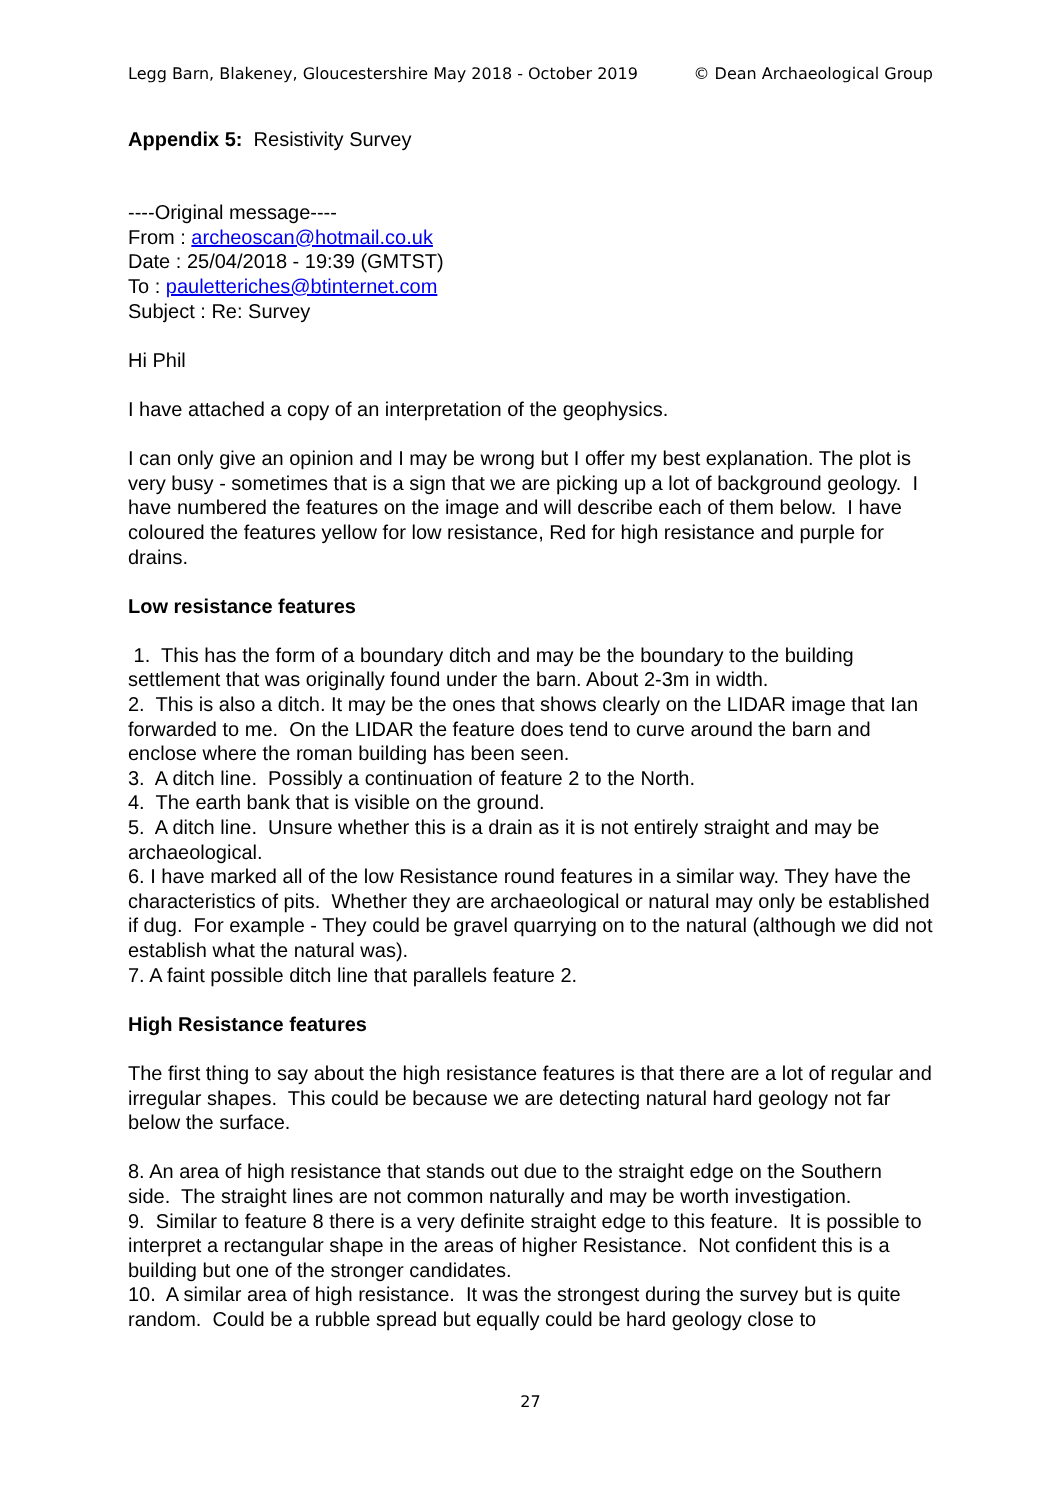Legg Barn, Blakeney, Gloucestershire May 2018 - October 2019 © Dean Archaeological Group
Appendix 5: Resistivity Survey
----Original message----
From : archeoscan@hotmail.co.uk
Date : 25/04/2018 - 19:39 (GMTST)
To : pauletteriches@btinternet.com
Subject : Re: Survey
Hi Phil
I have attached a copy of an interpretation of the geophysics.
I can only give an opinion and I may be wrong but I offer my best explanation. The plot is very busy - sometimes that is a sign that we are picking up a lot of background geology. I have numbered the features on the image and will describe each of them below. I have coloured the features yellow for low resistance, Red for high resistance and purple for drains.
Low resistance features
1. This has the form of a boundary ditch and may be the boundary to the building settlement that was originally found under the barn. About 2-3m in width.
2. This is also a ditch. It may be the ones that shows clearly on the LIDAR image that Ian forwarded to me. On the LIDAR the feature does tend to curve around the barn and enclose where the roman building has been seen.
3. A ditch line. Possibly a continuation of feature 2 to the North.
4. The earth bank that is visible on the ground.
5. A ditch line. Unsure whether this is a drain as it is not entirely straight and may be archaeological.
6. I have marked all of the low Resistance round features in a similar way. They have the characteristics of pits. Whether they are archaeological or natural may only be established if dug. For example - They could be gravel quarrying on to the natural (although we did not establish what the natural was).
7. A faint possible ditch line that parallels feature 2.
High Resistance features
The first thing to say about the high resistance features is that there are a lot of regular and irregular shapes. This could be because we are detecting natural hard geology not far below the surface.
8. An area of high resistance that stands out due to the straight edge on the Southern side. The straight lines are not common naturally and may be worth investigation.
9. Similar to feature 8 there is a very definite straight edge to this feature. It is possible to interpret a rectangular shape in the areas of higher Resistance. Not confident this is a building but one of the stronger candidates.
10. A similar area of high resistance. It was the strongest during the survey but is quite random. Could be a rubble spread but equally could be hard geology close to
27